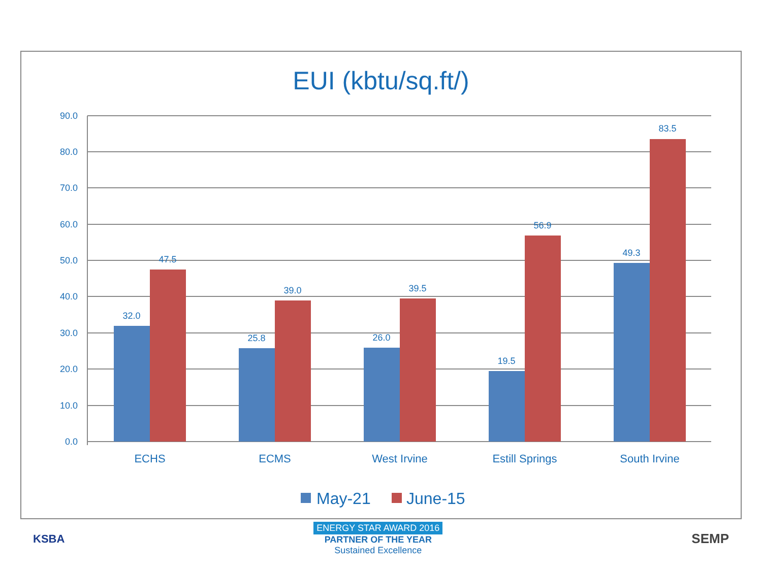EUI (kbtu/sq.ft/)
90.0
80.0
70.0
60.0
50.0
40.0
30.0
20.0
10.0
0.0
32.0
47.5
25.8
39.0
26.0
39.5
19.5
56.9
49.3
83.5
ECHS
ECMS
West Irvine
Estill Springs
South Irvine
May-21
June-15
KSBA
ENERGY STAR AWARD 2016
PARTNER OF THE YEAR
Sustained Excellence
SEMP